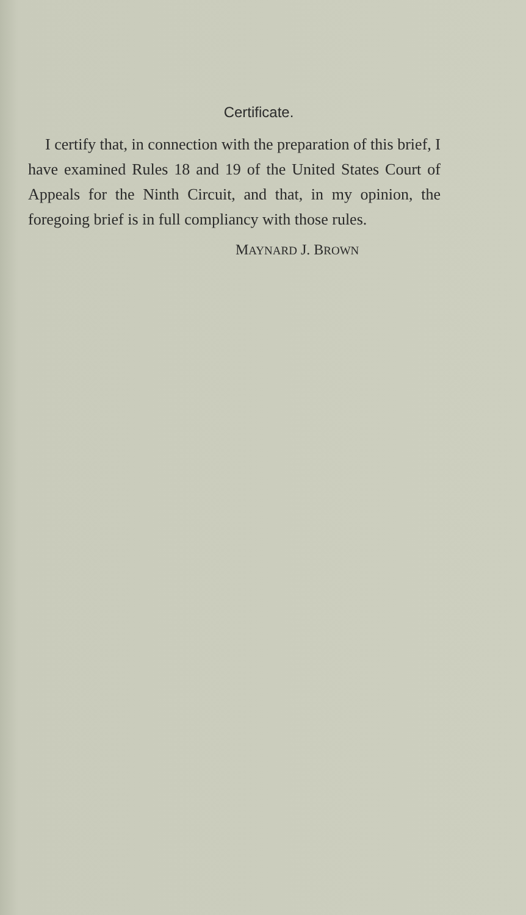Certificate.
I certify that, in connection with the preparation of this brief, I have examined Rules 18 and 19 of the United States Court of Appeals for the Ninth Circuit, and that, in my opinion, the foregoing brief is in full compliancy with those rules.
MAYNARD J. BROWN